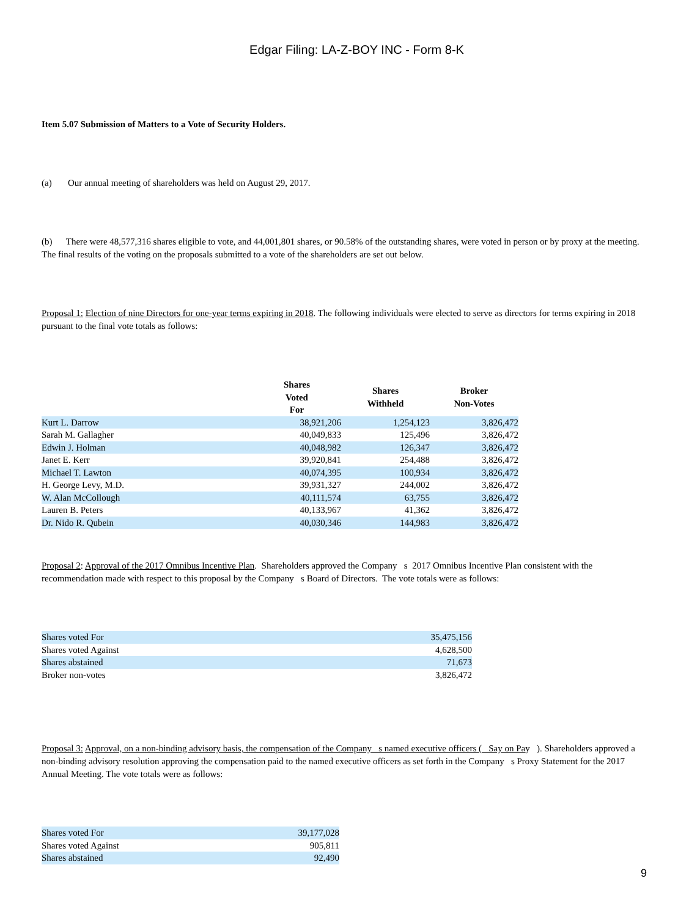Edgar Filing: LA-Z-BOY INC - Form 8-K
Item 5.07 Submission of Matters to a Vote of Security Holders.
(a) Our annual meeting of shareholders was held on August 29, 2017.
(b) There were 48,577,316 shares eligible to vote, and 44,001,801 shares, or 90.58% of the outstanding shares, were voted in person or by proxy at the meeting. The final results of the voting on the proposals submitted to a vote of the shareholders are set out below.
Proposal 1: Election of nine Directors for one-year terms expiring in 2018. The following individuals were elected to serve as directors for terms expiring in 2018 pursuant to the final vote totals as follows:
| | Shares Voted For | Shares Withheld | Broker Non-Votes |
| --- | --- | --- | --- |
| Kurt L. Darrow | 38,921,206 | 1,254,123 | 3,826,472 |
| Sarah M. Gallagher | 40,049,833 | 125,496 | 3,826,472 |
| Edwin J. Holman | 40,048,982 | 126,347 | 3,826,472 |
| Janet E. Kerr | 39,920,841 | 254,488 | 3,826,472 |
| Michael T. Lawton | 40,074,395 | 100,934 | 3,826,472 |
| H. George Levy, M.D. | 39,931,327 | 244,002 | 3,826,472 |
| W. Alan McCollough | 40,111,574 | 63,755 | 3,826,472 |
| Lauren B. Peters | 40,133,967 | 41,362 | 3,826,472 |
| Dr. Nido R. Qubein | 40,030,346 | 144,983 | 3,826,472 |
Proposal 2: Approval of the 2017 Omnibus Incentive Plan. Shareholders approved the Company s 2017 Omnibus Incentive Plan consistent with the recommendation made with respect to this proposal by the Company s Board of Directors. The vote totals were as follows:
| Shares voted For | 35,475,156 |
| Shares voted Against | 4,628,500 |
| Shares abstained | 71,673 |
| Broker non-votes | 3,826,472 |
Proposal 3: Approval, on a non-binding advisory basis, the compensation of the Company s named executive officers ( Say on Pay ). Shareholders approved a non-binding advisory resolution approving the compensation paid to the named executive officers as set forth in the Company s Proxy Statement for the 2017 Annual Meeting. The vote totals were as follows:
| Shares voted For | 39,177,028 |
| Shares voted Against | 905,811 |
| Shares abstained | 92,490 |
9